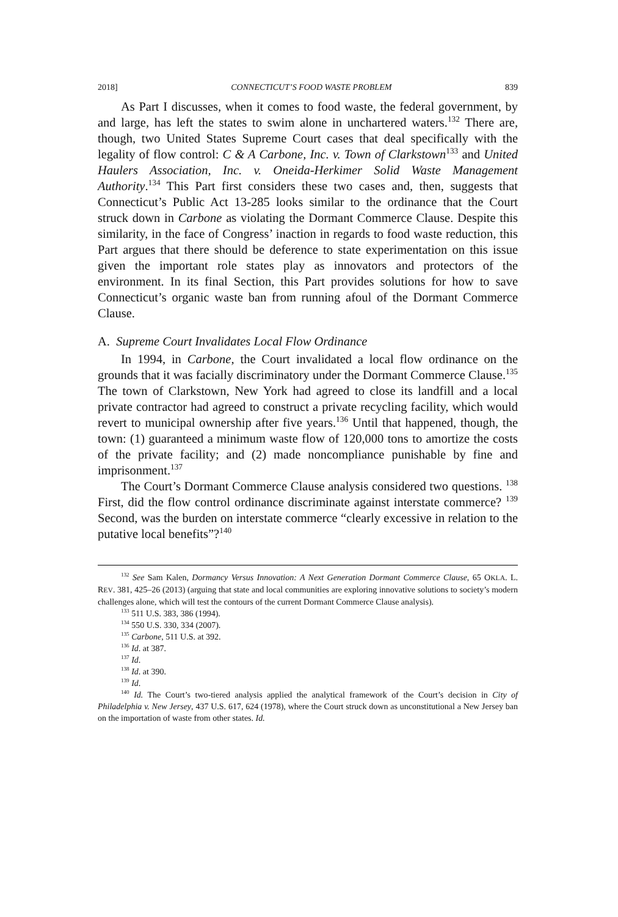2018] CONNECTICUT’S FOOD WASTE PROBLEM 839
As Part I discusses, when it comes to food waste, the federal government, by and large, has left the states to swim alone in unchartered waters.<sup>132</sup> There are, though, two United States Supreme Court cases that deal specifically with the legality of flow control: C & A Carbone, Inc. v. Town of Clarkstown<sup>133</sup> and United Haulers Association, Inc. v. Oneida-Herkimer Solid Waste Management Authority.<sup>134</sup> This Part first considers these two cases and, then, suggests that Connecticut’s Public Act 13-285 looks similar to the ordinance that the Court struck down in Carbone as violating the Dormant Commerce Clause. Despite this similarity, in the face of Congress’ inaction in regards to food waste reduction, this Part argues that there should be deference to state experimentation on this issue given the important role states play as innovators and protectors of the environment. In its final Section, this Part provides solutions for how to save Connecticut’s organic waste ban from running afoul of the Dormant Commerce Clause.
A. Supreme Court Invalidates Local Flow Ordinance
In 1994, in Carbone, the Court invalidated a local flow ordinance on the grounds that it was facially discriminatory under the Dormant Commerce Clause.<sup>135</sup> The town of Clarkstown, New York had agreed to close its landfill and a local private contractor had agreed to construct a private recycling facility, which would revert to municipal ownership after five years.<sup>136</sup> Until that happened, though, the town: (1) guaranteed a minimum waste flow of 120,000 tons to amortize the costs of the private facility; and (2) made noncompliance punishable by fine and imprisonment.<sup>137</sup>
The Court’s Dormant Commerce Clause analysis considered two questions. <sup>138</sup> First, did the flow control ordinance discriminate against interstate commerce? <sup>139</sup> Second, was the burden on interstate commerce “clearly excessive in relation to the putative local benefits”?<sup>140</sup>
<sup>132</sup> See Sam Kalen, Dormancy Versus Innovation: A Next Generation Dormant Commerce Clause, 65 OKLA. L. REV. 381, 425–26 (2013) (arguing that state and local communities are exploring innovative solutions to society’s modern challenges alone, which will test the contours of the current Dormant Commerce Clause analysis).
<sup>133</sup> 511 U.S. 383, 386 (1994).
<sup>134</sup> 550 U.S. 330, 334 (2007).
<sup>135</sup> Carbone, 511 U.S. at 392.
<sup>136</sup> Id. at 387.
<sup>137</sup> Id.
<sup>138</sup> Id. at 390.
<sup>139</sup> Id.
<sup>140</sup> Id. The Court’s two-tiered analysis applied the analytical framework of the Court’s decision in City of Philadelphia v. New Jersey, 437 U.S. 617, 624 (1978), where the Court struck down as unconstitutional a New Jersey ban on the importation of waste from other states. Id.